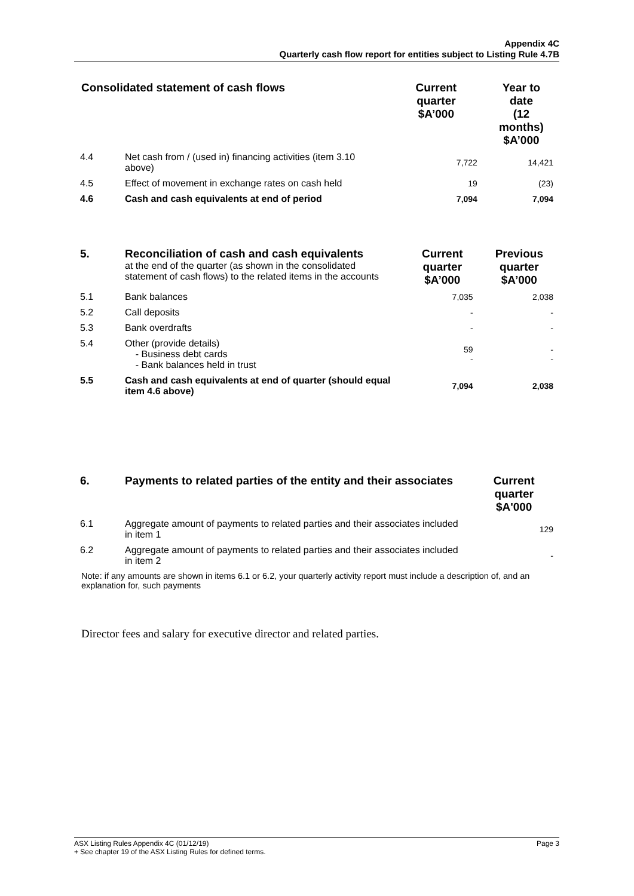Appendix 4C
Quarterly cash flow report for entities subject to Listing Rule 4.7B
| Consolidated statement of cash flows | | Current quarter $A’000 | Year to date (12 months) $A’000 |
| --- | --- | --- | --- |
| 4.4 | Net cash from / (used in) financing activities (item 3.10 above) | 7,722 | 14,421 |
| 4.5 | Effect of movement in exchange rates on cash held | 19 | (23) |
| 4.6 | Cash and cash equivalents at end of period | 7,094 | 7,094 |
| 5. | Reconciliation of cash and cash equivalents at the end of the quarter (as shown in the consolidated statement of cash flows) to the related items in the accounts | Current quarter $A’000 | Previous quarter $A’000 |
| 5.1 | Bank balances | 7,035 | 2,038 |
| 5.2 | Call deposits | - | - |
| 5.3 | Bank overdrafts | - | - |
| 5.4 | Other (provide details) - Business debt cards - Bank balances held in trust | 59 - | - - |
| 5.5 | Cash and cash equivalents at end of quarter (should equal item 4.6 above) | 7,094 | 2,038 |
| 6. | Payments to related parties of the entity and their associates | Current quarter $A'000 |
| 6.1 | Aggregate amount of payments to related parties and their associates included in item 1 | 129 |
| 6.2 | Aggregate amount of payments to related parties and their associates included in item 2 | - |
Note: if any amounts are shown in items 6.1 or 6.2, your quarterly activity report must include a description of, and an explanation for, such payments
Director fees and salary for executive director and related parties.
Page 3 ASX Listing Rules Appendix 4C (01/12/19)
+ See chapter 19 of the ASX Listing Rules for defined terms.